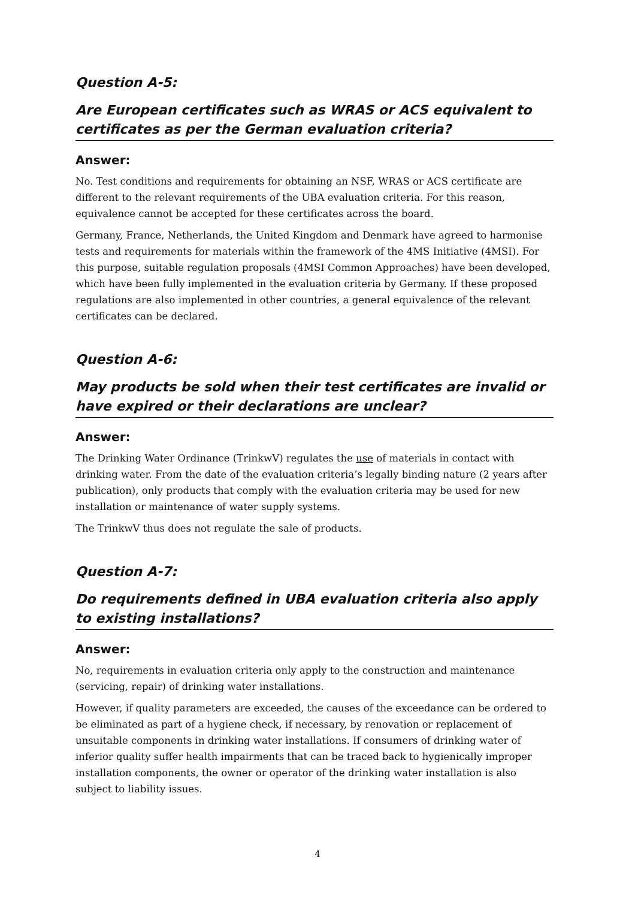Question A-5:
Are European certificates such as WRAS or ACS equivalent to certificates as per the German evaluation criteria?
Answer:
No. Test conditions and requirements for obtaining an NSF, WRAS or ACS certificate are different to the relevant requirements of the UBA evaluation criteria. For this reason, equivalence cannot be accepted for these certificates across the board.
Germany, France, Netherlands, the United Kingdom and Denmark have agreed to harmonise tests and requirements for materials within the framework of the 4MS Initiative (4MSI). For this purpose, suitable regulation proposals (4MSI Common Approaches) have been developed, which have been fully implemented in the evaluation criteria by Germany. If these proposed regulations are also implemented in other countries, a general equivalence of the relevant certificates can be declared.
Question A-6:
May products be sold when their test certificates are invalid or have expired or their declarations are unclear?
Answer:
The Drinking Water Ordinance (TrinkwV) regulates the use of materials in contact with drinking water. From the date of the evaluation criteria’s legally binding nature (2 years after publication), only products that comply with the evaluation criteria may be used for new installation or maintenance of water supply systems.
The TrinkwV thus does not regulate the sale of products.
Question A-7:
Do requirements defined in UBA evaluation criteria also apply to existing installations?
Answer:
No, requirements in evaluation criteria only apply to the construction and maintenance (servicing, repair) of drinking water installations.
However, if quality parameters are exceeded, the causes of the exceedance can be ordered to be eliminated as part of a hygiene check, if necessary, by renovation or replacement of unsuitable components in drinking water installations. If consumers of drinking water of inferior quality suffer health impairments that can be traced back to hygienically improper installation components, the owner or operator of the drinking water installation is also subject to liability issues.
4